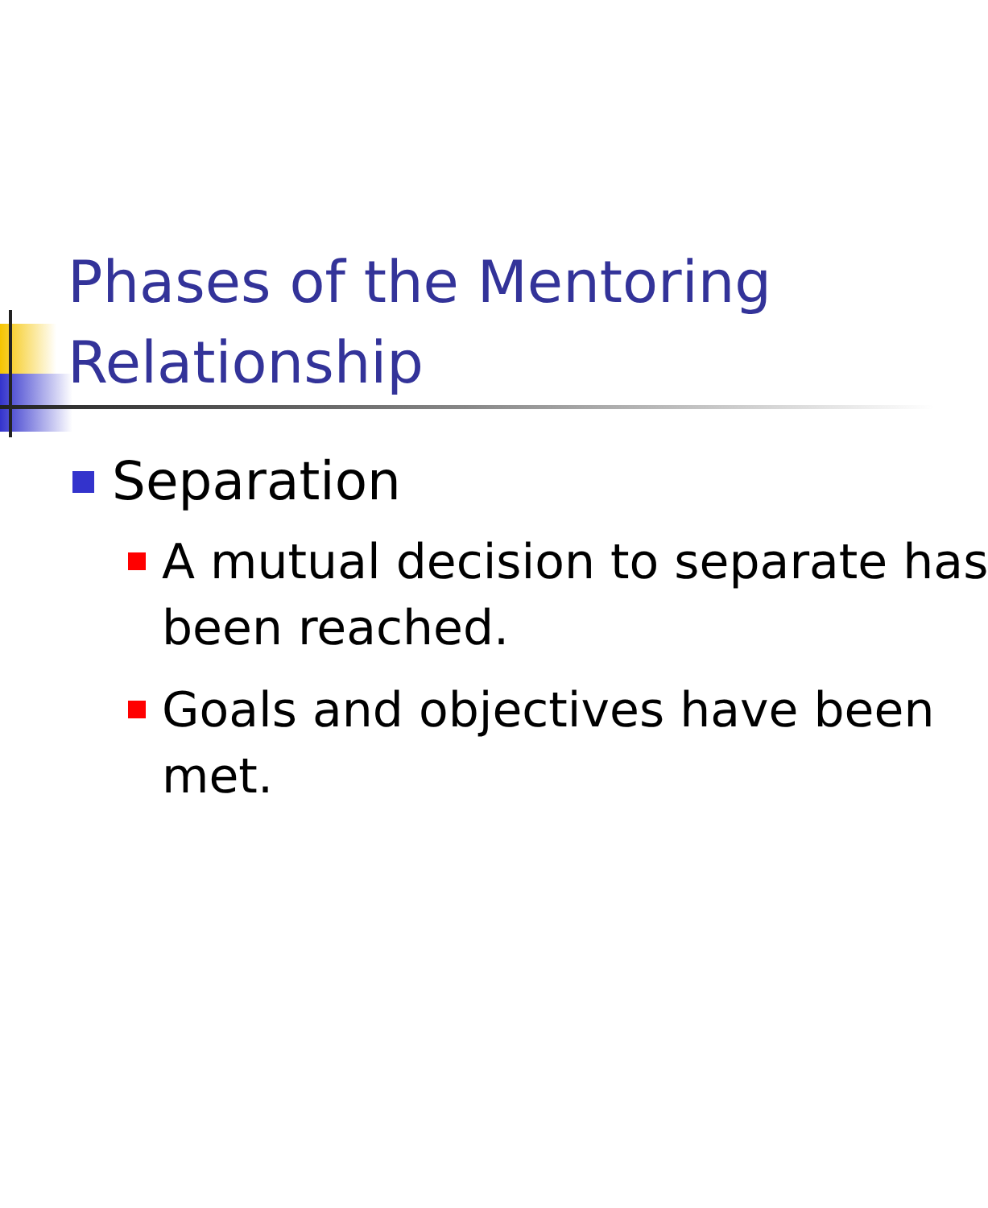Phases of the Mentoring Relationship
Separation
A mutual decision to separate has
been reached.
Goals and objectives have been
met.